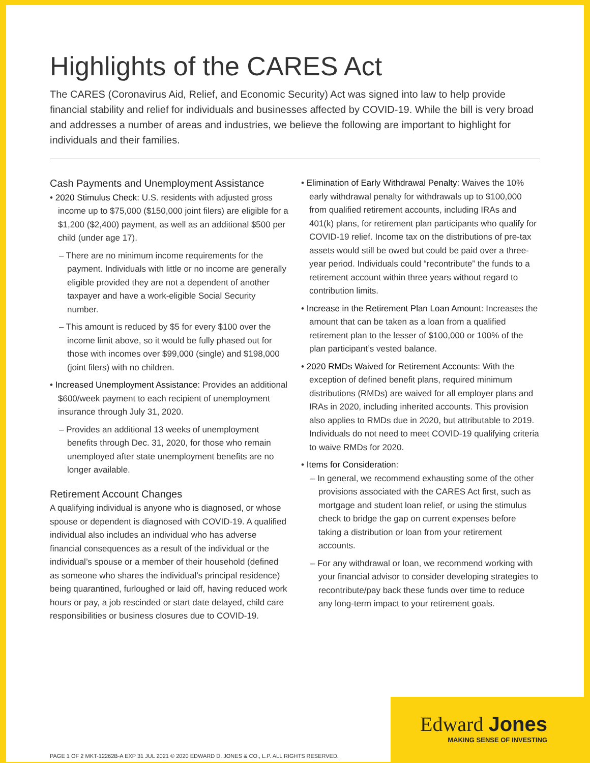Highlights of the CARES Act
The CARES (Coronavirus Aid, Relief, and Economic Security) Act was signed into law to help provide financial stability and relief for individuals and businesses affected by COVID-19. While the bill is very broad and addresses a number of areas and industries, we believe the following are important to highlight for individuals and their families.
Cash Payments and Unemployment Assistance
• 2020 Stimulus Check: U.S. residents with adjusted gross income up to $75,000 ($150,000 joint filers) are eligible for a $1,200 ($2,400) payment, as well as an additional $500 per child (under age 17).
– There are no minimum income requirements for the payment. Individuals with little or no income are generally eligible provided they are not a dependent of another taxpayer and have a work-eligible Social Security number.
– This amount is reduced by $5 for every $100 over the income limit above, so it would be fully phased out for those with incomes over $99,000 (single) and $198,000 (joint filers) with no children.
• Increased Unemployment Assistance: Provides an additional $600/week payment to each recipient of unemployment insurance through July 31, 2020.
– Provides an additional 13 weeks of unemployment benefits through Dec. 31, 2020, for those who remain unemployed after state unemployment benefits are no longer available.
Retirement Account Changes
A qualifying individual is anyone who is diagnosed, or whose spouse or dependent is diagnosed with COVID-19. A qualified individual also includes an individual who has adverse financial consequences as a result of the individual or the individual’s spouse or a member of their household (defined as someone who shares the individual’s principal residence) being quarantined, furloughed or laid off, having reduced work hours or pay, a job rescinded or start date delayed, child care responsibilities or business closures due to COVID-19.
• Elimination of Early Withdrawal Penalty: Waives the 10% early withdrawal penalty for withdrawals up to $100,000 from qualified retirement accounts, including IRAs and 401(k) plans, for retirement plan participants who qualify for COVID-19 relief. Income tax on the distributions of pre-tax assets would still be owed but could be paid over a three-year period. Individuals could “recontribute” the funds to a retirement account within three years without regard to contribution limits.
• Increase in the Retirement Plan Loan Amount: Increases the amount that can be taken as a loan from a qualified retirement plan to the lesser of $100,000 or 100% of the plan participant’s vested balance.
• 2020 RMDs Waived for Retirement Accounts: With the exception of defined benefit plans, required minimum distributions (RMDs) are waived for all employer plans and IRAs in 2020, including inherited accounts. This provision also applies to RMDs due in 2020, but attributable to 2019. Individuals do not need to meet COVID-19 qualifying criteria to waive RMDs for 2020.
• Items for Consideration:
– In general, we recommend exhausting some of the other provisions associated with the CARES Act first, such as mortgage and student loan relief, or using the stimulus check to bridge the gap on current expenses before taking a distribution or loan from your retirement accounts.
– For any withdrawal or loan, we recommend working with your financial advisor to consider developing strategies to recontribute/pay back these funds over time to reduce any long-term impact to your retirement goals.
PAGE 1 OF 2 MKT-12262B-A EXP 31 JUL 2021 © 2020 EDWARD D. JONES & CO., L.P. ALL RIGHTS RESERVED.
Edward Jones
MAKING SENSE OF INVESTING